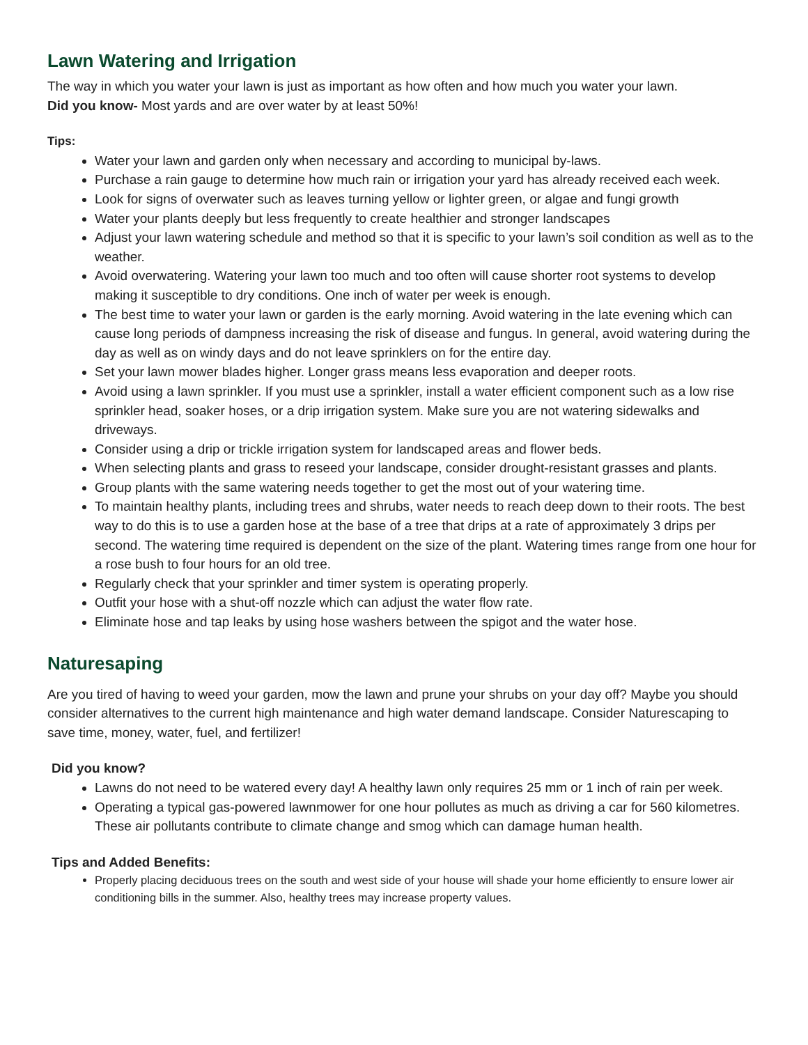Lawn Watering and Irrigation
The way in which you water your lawn is just as important as how often and how much you water your lawn.
Did you know- Most yards and are over water by at least 50%!
Tips:
Water your lawn and garden only when necessary and according to municipal by-laws.
Purchase a rain gauge to determine how much rain or irrigation your yard has already received each week.
Look for signs of overwater such as leaves turning yellow or lighter green, or algae and fungi growth
Water your plants deeply but less frequently to create healthier and stronger landscapes
Adjust your lawn watering schedule and method so that it is specific to your lawn’s soil condition as well as to the weather.
Avoid overwatering. Watering your lawn too much and too often will cause shorter root systems to develop making it susceptible to dry conditions. One inch of water per week is enough.
The best time to water your lawn or garden is the early morning. Avoid watering in the late evening which can cause long periods of dampness increasing the risk of disease and fungus. In general, avoid watering during the day as well as on windy days and do not leave sprinklers on for the entire day.
Set your lawn mower blades higher. Longer grass means less evaporation and deeper roots.
Avoid using a lawn sprinkler. If you must use a sprinkler, install a water efficient component such as a low rise sprinkler head, soaker hoses, or a drip irrigation system. Make sure you are not watering sidewalks and driveways.
Consider using a drip or trickle irrigation system for landscaped areas and flower beds.
When selecting plants and grass to reseed your landscape, consider drought-resistant grasses and plants.
Group plants with the same watering needs together to get the most out of your watering time.
To maintain healthy plants, including trees and shrubs, water needs to reach deep down to their roots. The best way to do this is to use a garden hose at the base of a tree that drips at a rate of approximately 3 drips per second. The watering time required is dependent on the size of the plant. Watering times range from one hour for a rose bush to four hours for an old tree.
Regularly check that your sprinkler and timer system is operating properly.
Outfit your hose with a shut-off nozzle which can adjust the water flow rate.
Eliminate hose and tap leaks by using hose washers between the spigot and the water hose.
Naturesaping
Are you tired of having to weed your garden, mow the lawn and prune your shrubs on your day off? Maybe you should consider alternatives to the current high maintenance and high water demand landscape. Consider Naturescaping to save time, money, water, fuel, and fertilizer!
Did you know?
Lawns do not need to be watered every day! A healthy lawn only requires 25 mm or 1 inch of rain per week.
Operating a typical gas-powered lawnmower for one hour pollutes as much as driving a car for 560 kilometres. These air pollutants contribute to climate change and smog which can damage human health.
Tips and Added Benefits:
Properly placing deciduous trees on the south and west side of your house will shade your home efficiently to ensure lower air conditioning bills in the summer. Also, healthy trees may increase property values.